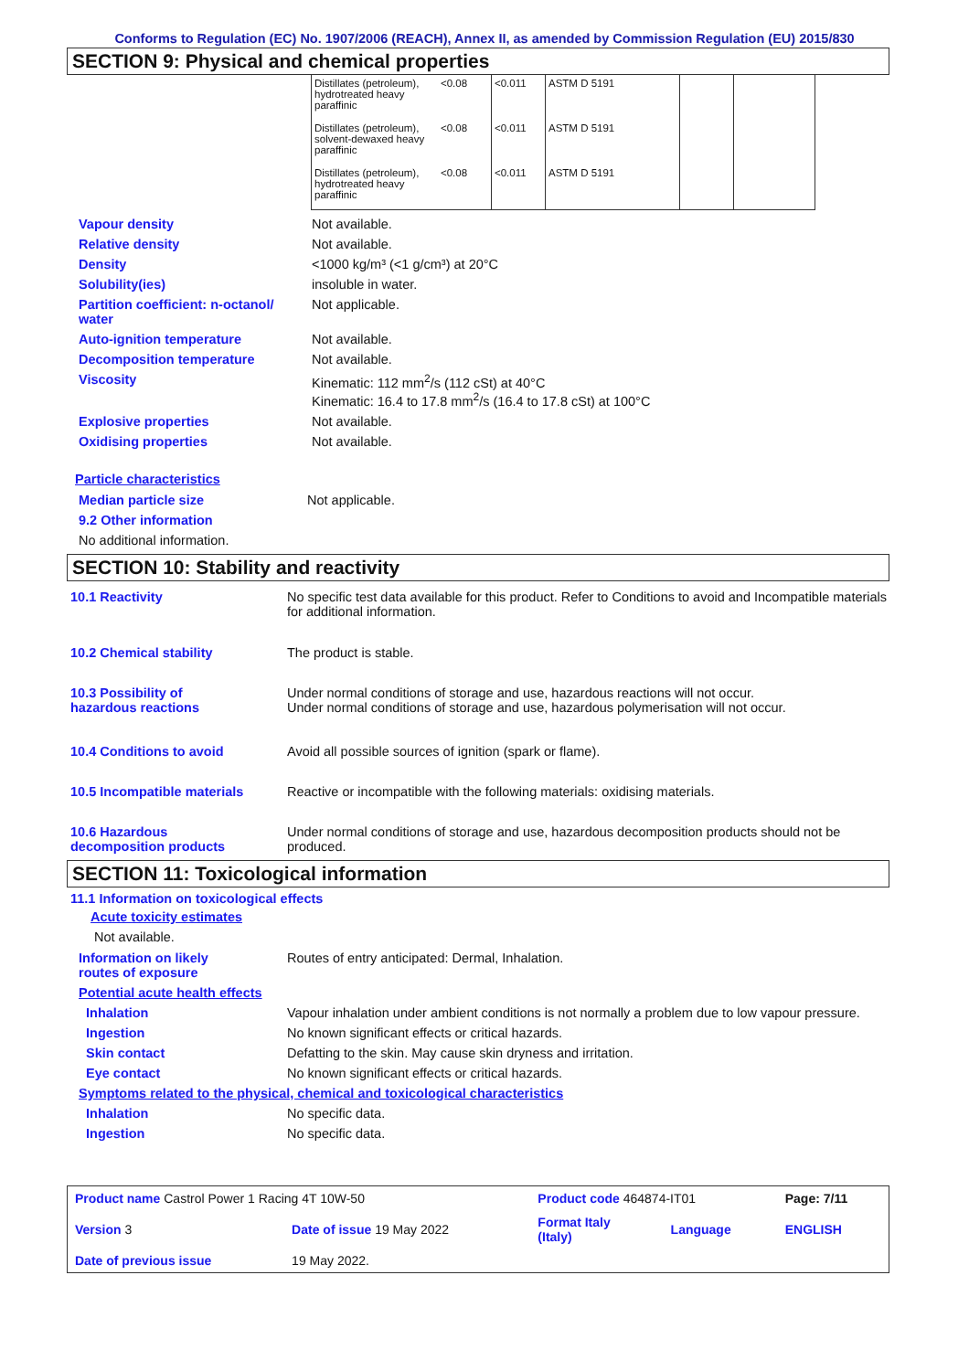Conforms to Regulation (EC) No. 1907/2006 (REACH), Annex II, as amended by Commission Regulation (EU) 2015/830
SECTION 9: Physical and chemical properties
| Distillates (petroleum), hydrotreated heavy paraffinic | <0.08 | <0.011 | ASTM D 5191 | | |
| Distillates (petroleum), solvent-dewaxed heavy paraffinic | <0.08 | <0.011 | ASTM D 5191 | | |
| Distillates (petroleum), hydrotreated heavy paraffinic | <0.08 | <0.011 | ASTM D 5191 | | |
| Vapour density | Not available. |
| Relative density | Not available. |
| Density | <1000 kg/m³ (<1 g/cm³) at 20°C |
| Solubility(ies) | insoluble in water. |
| Partition coefficient: n-octanol/ water | Not applicable. |
| Auto-ignition temperature | Not available. |
| Decomposition temperature | Not available. |
| Viscosity | Kinematic: 112 mm<sup>2</sup>/s (112 cSt) at 40°C Kinematic: 16.4 to 17.8 mm<sup>2</sup>/s (16.4 to 17.8 cSt) at 100°C |
| Explosive properties | Not available. |
| Oxidising properties | Not available. |
Particle characteristics
| Median particle size | Not applicable. |
| 9.2 Other information | |
| No additional information. | |
SECTION 10: Stability and reactivity
| 10.1 Reactivity | No specific test data available for this product. Refer to Conditions to avoid and Incompatible materials for additional information. |
| 10.2 Chemical stability | The product is stable. |
| 10.3 Possibility of hazardous reactions | Under normal conditions of storage and use, hazardous reactions will not occur. Under normal conditions of storage and use, hazardous polymerisation will not occur. |
| 10.4 Conditions to avoid | Avoid all possible sources of ignition (spark or flame). |
| 10.5 Incompatible materials | Reactive or incompatible with the following materials: oxidising materials. |
| 10.6 Hazardous decomposition products | Under normal conditions of storage and use, hazardous decomposition products should not be produced. |
SECTION 11: Toxicological information
11.1 Information on toxicological effects
Acute toxicity estimates
Not available.
| Information on likely routes of exposure | Routes of entry anticipated: Dermal, Inhalation. |
| Potential acute health effects | |
| Inhalation | Vapour inhalation under ambient conditions is not normally a problem due to low vapour pressure. |
| Ingestion | No known significant effects or critical hazards. |
| Skin contact | Defatting to the skin. May cause skin dryness and irritation. |
| Eye contact | No known significant effects or critical hazards. |
| Symptoms related to the physical, chemical and toxicological characteristics | |
| Inhalation | No specific data. |
| Ingestion | No specific data. |
| Product name Castrol Power 1 Racing 4T 10W-50 | | | Product code 464874-IT01 | | Page: 7/11 |
| Version 3 | Date of issue 19 May 2022 | | Format Italy (Italy) | Language | ENGLISH |
| Date of previous issue | | 19 May 2022. | | | |